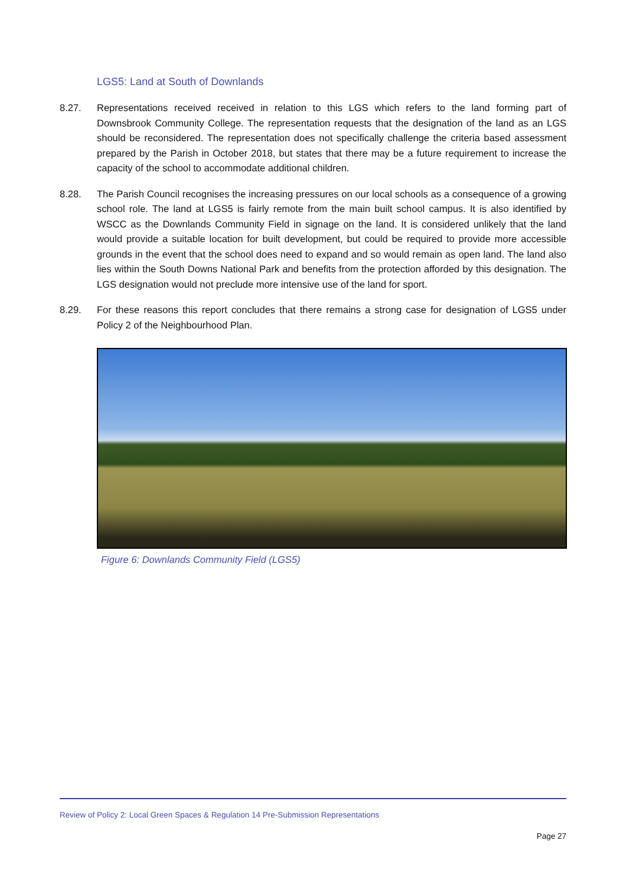LGS5: Land at South of Downlands
8.27. Representations received received in relation to this LGS which refers to the land forming part of Downsbrook Community College. The representation requests that the designation of the land as an LGS should be reconsidered. The representation does not specifically challenge the criteria based assessment prepared by the Parish in October 2018, but states that there may be a future requirement to increase the capacity of the school to accommodate additional children.
8.28. The Parish Council recognises the increasing pressures on our local schools as a consequence of a growing school role. The land at LGS5 is fairly remote from the main built school campus. It is also identified by WSCC as the Downlands Community Field in signage on the land. It is considered unlikely that the land would provide a suitable location for built development, but could be required to provide more accessible grounds in the event that the school does need to expand and so would remain as open land. The land also lies within the South Downs National Park and benefits from the protection afforded by this designation. The LGS designation would not preclude more intensive use of the land for sport.
8.29. For these reasons this report concludes that there remains a strong case for designation of LGS5 under Policy 2 of the Neighbourhood Plan.
Figure 6: Downlands Community Field (LGS5)
Review of Policy 2: Local Green Spaces & Regulation 14 Pre-Submission Representations
Page 27